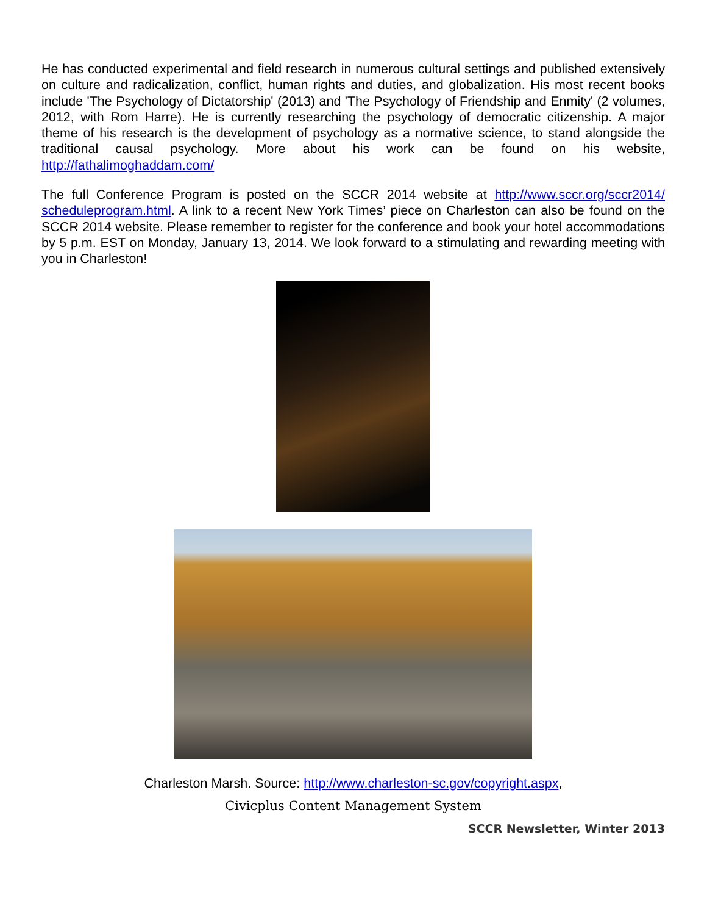He has conducted experimental and field research in numerous cultural settings and published extensively on culture and radicalization, conflict, human rights and duties, and globalization. His most recent books include 'The Psychology of Dictatorship' (2013) and 'The Psychology of Friendship and Enmity' (2 volumes, 2012, with Rom Harre). He is currently researching the psychology of democratic citizenship. A major theme of his research is the development of psychology as a normative science, to stand alongside the traditional causal psychology. More about his work can be found on his website, http://fathalimoghaddam.com/
The full Conference Program is posted on the SCCR 2014 website at http://www.sccr.org/sccr2014/ scheduleprogram.html. A link to a recent New York Times’ piece on Charleston can also be found on the SCCR 2014 website. Please remember to register for the conference and book your hotel accommodations by 5 p.m. EST on Monday, January 13, 2014. We look forward to a stimulating and rewarding meeting with you in Charleston!
Charleston Marsh. Source: http://www.charleston-sc.gov/copyright.aspx,
Civicplus Content Management System
SCCR Newsletter, Winter 2013